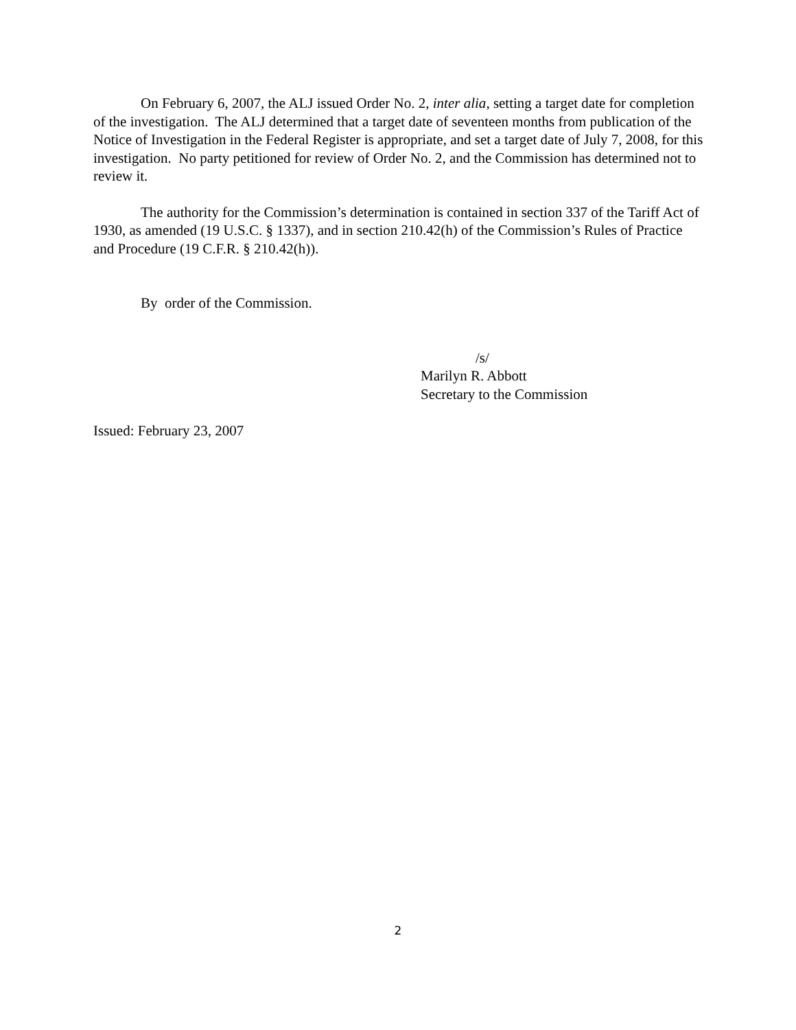On February 6, 2007, the ALJ issued Order No. 2, inter alia, setting a target date for completion of the investigation. The ALJ determined that a target date of seventeen months from publication of the Notice of Investigation in the Federal Register is appropriate, and set a target date of July 7, 2008, for this investigation. No party petitioned for review of Order No. 2, and the Commission has determined not to review it.
The authority for the Commission’s determination is contained in section 337 of the Tariff Act of 1930, as amended (19 U.S.C. § 1337), and in section 210.42(h) of the Commission’s Rules of Practice and Procedure (19 C.F.R. § 210.42(h)).
By order of the Commission.
/s/
Marilyn R. Abbott
Secretary to the Commission
Issued: February 23, 2007
2